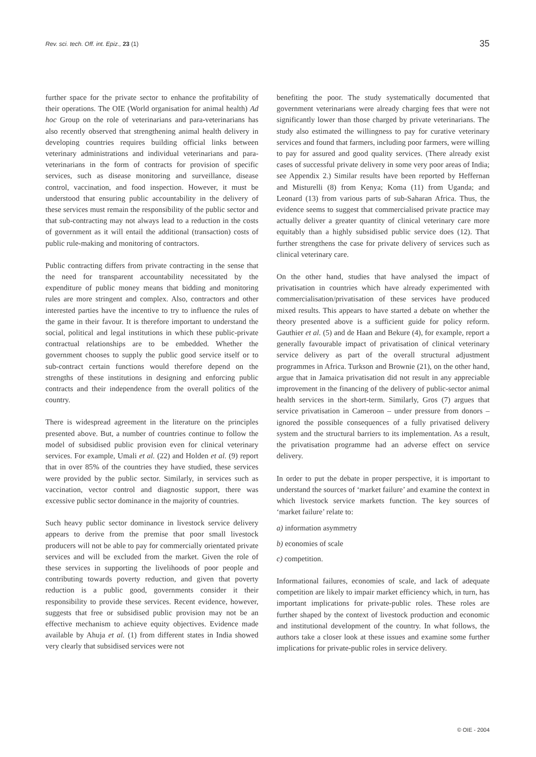Rev. sci. tech. Off. int. Epiz., 23 (1) 35
further space for the private sector to enhance the profitability of their operations. The OIE (World organisation for animal health) Ad hoc Group on the role of veterinarians and para-veterinarians has also recently observed that strengthening animal health delivery in developing countries requires building official links between veterinary administrations and individual veterinarians and para-veterinarians in the form of contracts for provision of specific services, such as disease monitoring and surveillance, disease control, vaccination, and food inspection. However, it must be understood that ensuring public accountability in the delivery of these services must remain the responsibility of the public sector and that sub-contracting may not always lead to a reduction in the costs of government as it will entail the additional (transaction) costs of public rule-making and monitoring of contractors.
Public contracting differs from private contracting in the sense that the need for transparent accountability necessitated by the expenditure of public money means that bidding and monitoring rules are more stringent and complex. Also, contractors and other interested parties have the incentive to try to influence the rules of the game in their favour. It is therefore important to understand the social, political and legal institutions in which these public-private contractual relationships are to be embedded. Whether the government chooses to supply the public good service itself or to sub-contract certain functions would therefore depend on the strengths of these institutions in designing and enforcing public contracts and their independence from the overall politics of the country.
There is widespread agreement in the literature on the principles presented above. But, a number of countries continue to follow the model of subsidised public provision even for clinical veterinary services. For example, Umali et al. (22) and Holden et al. (9) report that in over 85% of the countries they have studied, these services were provided by the public sector. Similarly, in services such as vaccination, vector control and diagnostic support, there was excessive public sector dominance in the majority of countries.
Such heavy public sector dominance in livestock service delivery appears to derive from the premise that poor small livestock producers will not be able to pay for commercially orientated private services and will be excluded from the market. Given the role of these services in supporting the livelihoods of poor people and contributing towards poverty reduction, and given that poverty reduction is a public good, governments consider it their responsibility to provide these services. Recent evidence, however, suggests that free or subsidised public provision may not be an effective mechanism to achieve equity objectives. Evidence made available by Ahuja et al. (1) from different states in India showed very clearly that subsidised services were not
benefiting the poor. The study systematically documented that government veterinarians were already charging fees that were not significantly lower than those charged by private veterinarians. The study also estimated the willingness to pay for curative veterinary services and found that farmers, including poor farmers, were willing to pay for assured and good quality services. (There already exist cases of successful private delivery in some very poor areas of India; see Appendix 2.) Similar results have been reported by Heffernan and Misturelli (8) from Kenya; Koma (11) from Uganda; and Leonard (13) from various parts of sub-Saharan Africa. Thus, the evidence seems to suggest that commercialised private practice may actually deliver a greater quantity of clinical veterinary care more equitably than a highly subsidised public service does (12). That further strengthens the case for private delivery of services such as clinical veterinary care.
On the other hand, studies that have analysed the impact of privatisation in countries which have already experimented with commercialisation/privatisation of these services have produced mixed results. This appears to have started a debate on whether the theory presented above is a sufficient guide for policy reform. Gauthier et al. (5) and de Haan and Bekure (4), for example, report a generally favourable impact of privatisation of clinical veterinary service delivery as part of the overall structural adjustment programmes in Africa. Turkson and Brownie (21), on the other hand, argue that in Jamaica privatisation did not result in any appreciable improvement in the financing of the delivery of public-sector animal health services in the short-term. Similarly, Gros (7) argues that service privatisation in Cameroon – under pressure from donors – ignored the possible consequences of a fully privatised delivery system and the structural barriers to its implementation. As a result, the privatisation programme had an adverse effect on service delivery.
In order to put the debate in proper perspective, it is important to understand the sources of ‘market failure’ and examine the context in which livestock service markets function. The key sources of ‘market failure’ relate to:
a) information asymmetry
b) economies of scale
c) competition.
Informational failures, economies of scale, and lack of adequate competition are likely to impair market efficiency which, in turn, has important implications for private-public roles. These roles are further shaped by the context of livestock production and economic and institutional development of the country. In what follows, the authors take a closer look at these issues and examine some further implications for private-public roles in service delivery.
© OIE - 2004